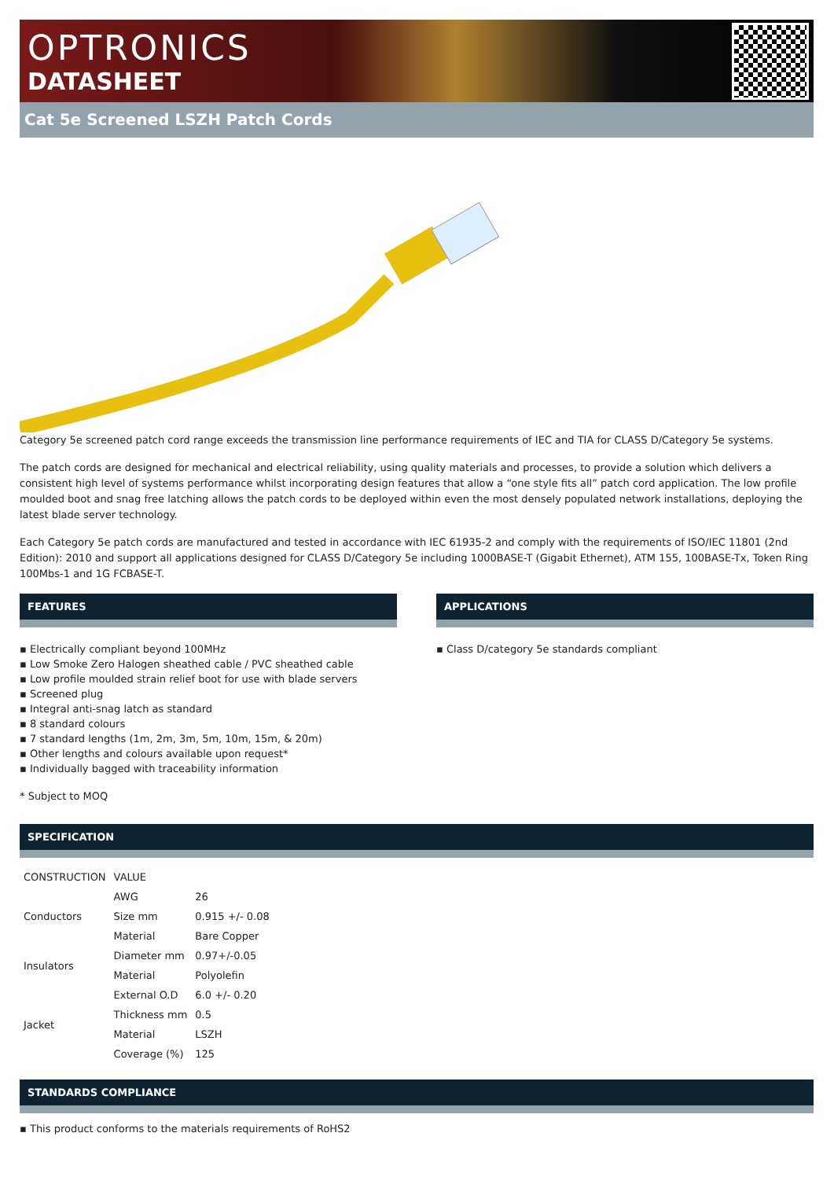OPTRONICS
DATASHEET
Cat 5e Screened LSZH Patch Cords
Category 5e screened patch cord range exceeds the transmission line performance requirements of IEC and TIA for CLASS D/Category 5e systems.
The patch cords are designed for mechanical and electrical reliability, using quality materials and processes, to provide a solution which delivers a consistent high level of systems performance whilst incorporating design features that allow a “one style fits all” patch cord application. The low profile moulded boot and snag free latching allows the patch cords to be deployed within even the most densely populated network installations, deploying the latest blade server technology.
Each Category 5e patch cords are manufactured and tested in accordance with IEC 61935-2 and comply with the requirements of ISO/IEC 11801 (2nd Edition): 2010 and support all applications designed for CLASS D/Category 5e including 1000BASE-T (Gigabit Ethernet), ATM 155, 100BASE-Tx, Token Ring 100Mbs-1 and 1G FCBASE-T.
FEATURES
▪ Electrically compliant beyond 100MHz
▪ Low Smoke Zero Halogen sheathed cable / PVC sheathed cable
▪ Low profile moulded strain relief boot for use with blade servers
▪ Screened plug
▪ Integral anti-snag latch as standard
▪ 8 standard colours
▪ 7 standard lengths (1m, 2m, 3m, 5m, 10m, 15m, & 20m)
▪ Other lengths and colours available upon request*
▪ Individually bagged with traceability information
* Subject to MOQ
APPLICATIONS
▪ Class D/category 5e standards compliant
SPECIFICATION
| CONSTRUCTION | VALUE | |
| --- | --- | --- |
| Conductors | AWG | 26 |
| | Size mm | 0.915 +/- 0.08 |
| | Material | Bare Copper |
| Insulators | Diameter mm | 0.97+/-0.05 |
| | Material | Polyolefin |
| Jacket | External O.D | 6.0 +/- 0.20 |
| | Thickness mm | 0.5 |
| | Material | LSZH |
| | Coverage (%) | 125 |
STANDARDS COMPLIANCE
▪ This product conforms to the materials requirements of RoHS2